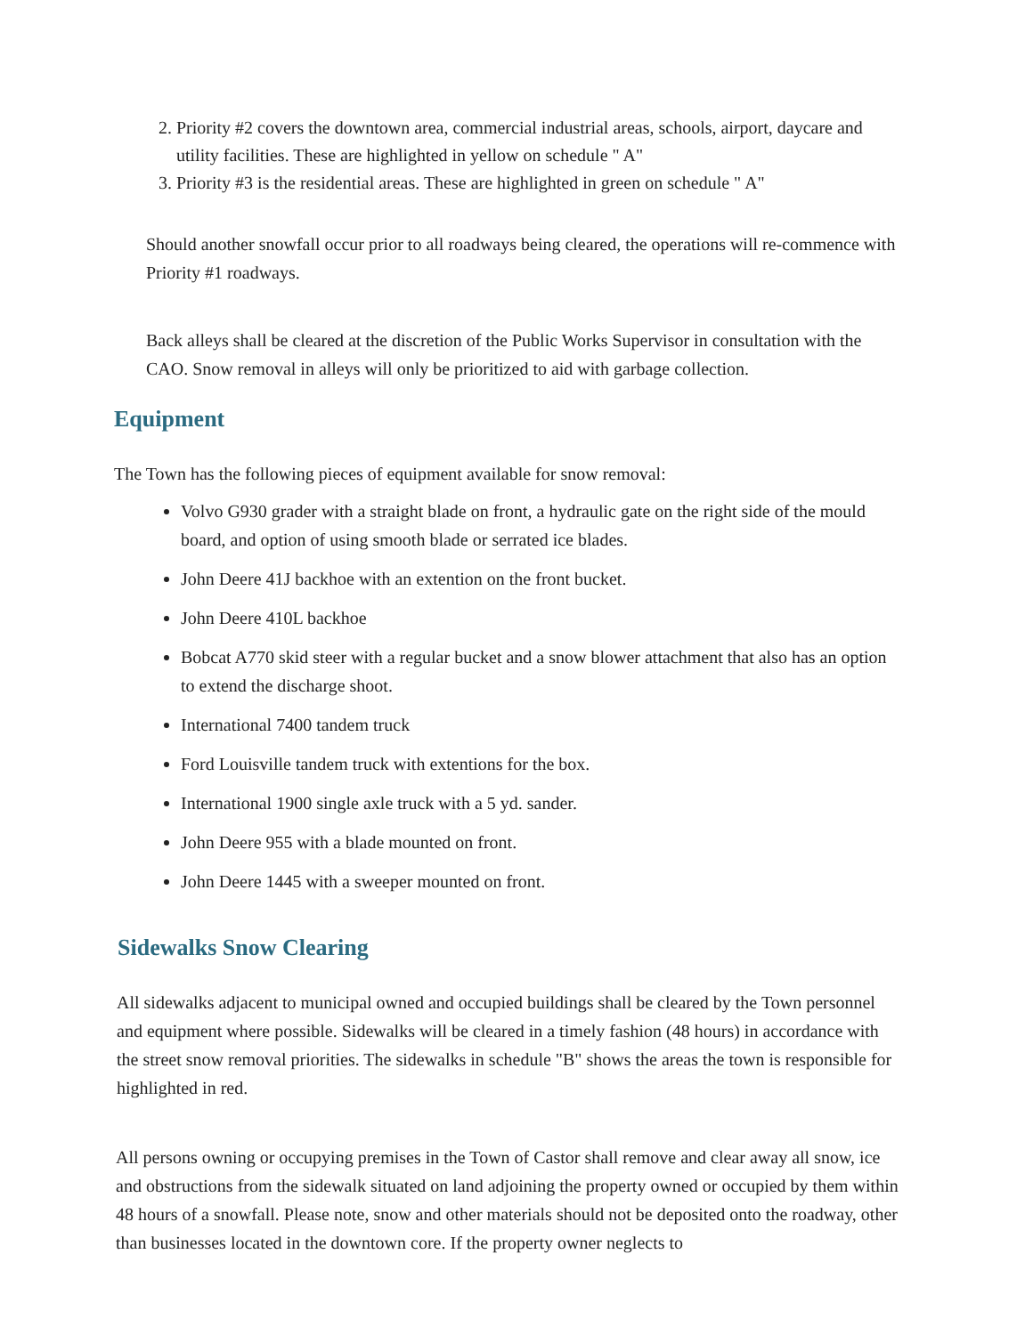2. Priority #2 covers the downtown area, commercial industrial areas, schools, airport, daycare and utility facilities. These are highlighted in yellow on schedule " A"
3. Priority #3 is the residential areas. These are highlighted in green on schedule " A"
Should another snowfall occur prior to all roadways being cleared, the operations will re-commence with Priority #1 roadways.
Back alleys shall be cleared at the discretion of the Public Works Supervisor in consultation with the CAO. Snow removal in alleys will only be prioritized to aid with garbage collection.
Equipment
The Town has the following pieces of equipment available for snow removal:
Volvo G930 grader with a straight blade on front, a hydraulic gate on the right side of the mould board, and option of using smooth blade or serrated ice blades.
John Deere 41J backhoe with an extention on the front bucket.
John Deere 410L backhoe
Bobcat A770 skid steer with a regular bucket and a snow blower attachment that also has an option to extend the discharge shoot.
International 7400 tandem truck
Ford Louisville tandem truck with extentions for the box.
International 1900 single axle truck with a 5 yd. sander.
John Deere 955 with a blade mounted on front.
John Deere 1445 with a sweeper mounted on front.
Sidewalks Snow Clearing
All sidewalks adjacent to municipal owned and occupied buildings shall be cleared by the Town personnel and equipment where possible. Sidewalks will be cleared in a timely fashion (48 hours) in accordance with the street snow removal priorities. The sidewalks in schedule "B" shows the areas the town is responsible for highlighted in red.
All persons owning or occupying premises in the Town of Castor shall remove and clear away all snow, ice and obstructions from the sidewalk situated on land adjoining the property owned or occupied by them within 48 hours of a snowfall. Please note, snow and other materials should not be deposited onto the roadway, other than businesses located in the downtown core. If the property owner neglects to